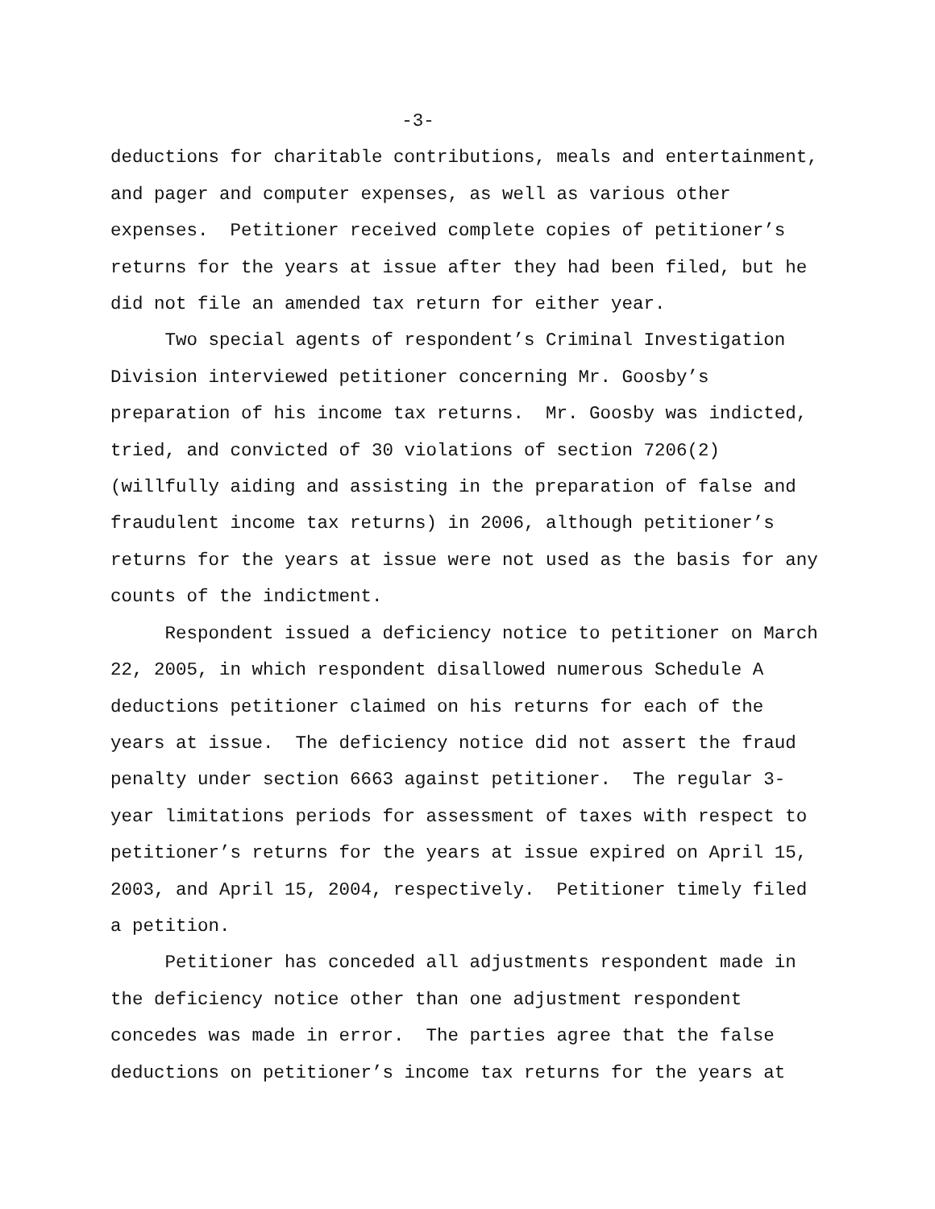-3-
deductions for charitable contributions, meals and entertainment, and pager and computer expenses, as well as various other expenses. Petitioner received complete copies of petitioner’s returns for the years at issue after they had been filed, but he did not file an amended tax return for either year.
Two special agents of respondent’s Criminal Investigation Division interviewed petitioner concerning Mr. Goosby’s preparation of his income tax returns. Mr. Goosby was indicted, tried, and convicted of 30 violations of section 7206(2) (willfully aiding and assisting in the preparation of false and fraudulent income tax returns) in 2006, although petitioner’s returns for the years at issue were not used as the basis for any counts of the indictment.
Respondent issued a deficiency notice to petitioner on March 22, 2005, in which respondent disallowed numerous Schedule A deductions petitioner claimed on his returns for each of the years at issue. The deficiency notice did not assert the fraud penalty under section 6663 against petitioner. The regular 3- year limitations periods for assessment of taxes with respect to petitioner’s returns for the years at issue expired on April 15, 2003, and April 15, 2004, respectively. Petitioner timely filed a petition.
Petitioner has conceded all adjustments respondent made in the deficiency notice other than one adjustment respondent concedes was made in error. The parties agree that the false deductions on petitioner’s income tax returns for the years at